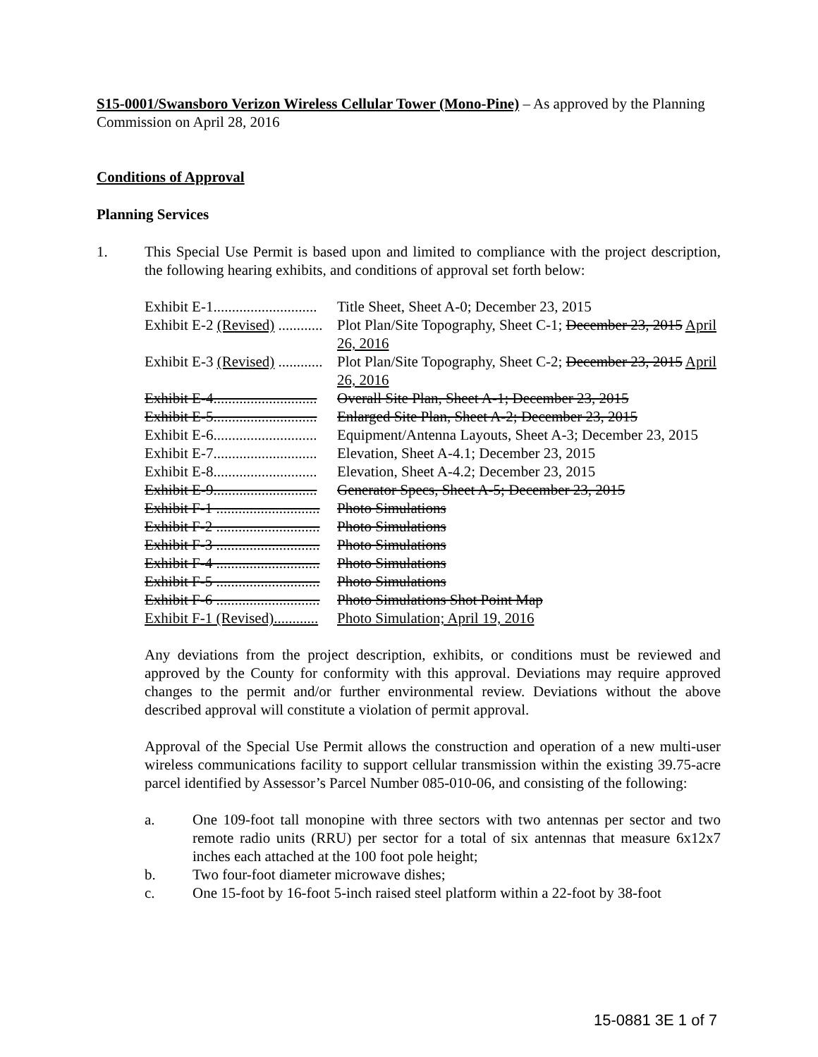S15-0001/Swansboro Verizon Wireless Cellular Tower (Mono-Pine) – As approved by the Planning Commission on April 28, 2016
Conditions of Approval
Planning Services
1. This Special Use Permit is based upon and limited to compliance with the project description, the following hearing exhibits, and conditions of approval set forth below:
| Exhibit E-1............................ | Title Sheet, Sheet A-0; December 23, 2015 |
| Exhibit E-2 (Revised) ............ | Plot Plan/Site Topography, Sheet C-1; December 23, 2015 April 26, 2016 |
| Exhibit E-3 (Revised) ............ | Plot Plan/Site Topography, Sheet C-2; December 23, 2015 April 26, 2016 |
| Exhibit E-4............................ | Overall Site Plan, Sheet A-1; December 23, 2015 |
| Exhibit E-5............................ | Enlarged Site Plan, Sheet A-2; December 23, 2015 |
| Exhibit E-6............................ | Equipment/Antenna Layouts, Sheet A-3; December 23, 2015 |
| Exhibit E-7............................ | Elevation, Sheet A-4.1; December 23, 2015 |
| Exhibit E-8............................ | Elevation, Sheet A-4.2; December 23, 2015 |
| Exhibit E-9............................ | Generator Specs, Sheet A-5; December 23, 2015 |
| Exhibit F-1 ............................ | Photo Simulations |
| Exhibit F-2 ............................ | Photo Simulations |
| Exhibit F-3 ............................ | Photo Simulations |
| Exhibit F-4 ............................ | Photo Simulations |
| Exhibit F-5 ............................ | Photo Simulations |
| Exhibit F-6 ............................ | Photo Simulations Shot Point Map |
| Exhibit F-1 (Revised)............ | Photo Simulation; April 19, 2016 |
Any deviations from the project description, exhibits, or conditions must be reviewed and approved by the County for conformity with this approval. Deviations may require approved changes to the permit and/or further environmental review. Deviations without the above described approval will constitute a violation of permit approval.
Approval of the Special Use Permit allows the construction and operation of a new multi-user wireless communications facility to support cellular transmission within the existing 39.75-acre parcel identified by Assessor’s Parcel Number 085-010-06, and consisting of the following:
a. One 109-foot tall monopine with three sectors with two antennas per sector and two remote radio units (RRU) per sector for a total of six antennas that measure 6x12x7 inches each attached at the 100 foot pole height;
b. Two four-foot diameter microwave dishes;
c. One 15-foot by 16-foot 5-inch raised steel platform within a 22-foot by 38-foot
15-0881 3E 1 of 7